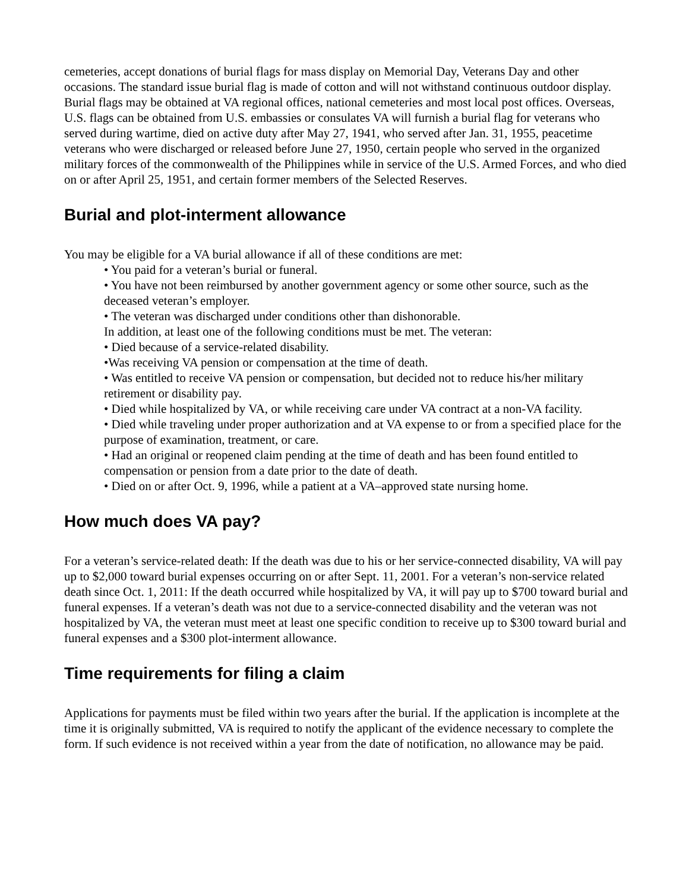cemeteries, accept donations of burial flags for mass display on Memorial Day, Veterans Day and other occasions. The standard issue burial flag is made of cotton and will not withstand continuous outdoor display. Burial flags may be obtained at VA regional offices, national cemeteries and most local post offices. Overseas, U.S. flags can be obtained from U.S. embassies or consulates VA will furnish a burial flag for veterans who served during wartime, died on active duty after May 27, 1941, who served after Jan. 31, 1955, peacetime veterans who were discharged or released before June 27, 1950, certain people who served in the organized military forces of the commonwealth of the Philippines while in service of the U.S. Armed Forces, and who died on or after April 25, 1951, and certain former members of the Selected Reserves.
Burial and plot-interment allowance
You may be eligible for a VA burial allowance if all of these conditions are met:
• You paid for a veteran’s burial or funeral.
• You have not been reimbursed by another government agency or some other source, such as the deceased veteran’s employer.
• The veteran was discharged under conditions other than dishonorable.
In addition, at least one of the following conditions must be met. The veteran:
• Died because of a service-related disability.
•Was receiving VA pension or compensation at the time of death.
• Was entitled to receive VA pension or compensation, but decided not to reduce his/her military retirement or disability pay.
• Died while hospitalized by VA, or while receiving care under VA contract at a non-VA facility.
• Died while traveling under proper authorization and at VA expense to or from a specified place for the purpose of examination, treatment, or care.
• Had an original or reopened claim pending at the time of death and has been found entitled to compensation or pension from a date prior to the date of death.
• Died on or after Oct. 9, 1996, while a patient at a VA–approved state nursing home.
How much does VA pay?
For a veteran’s service-related death: If the death was due to his or her service-connected disability, VA will pay up to $2,000 toward burial expenses occurring on or after Sept. 11, 2001. For a veteran’s non-service related death since Oct. 1, 2011: If the death occurred while hospitalized by VA, it will pay up to $700 toward burial and funeral expenses. If a veteran’s death was not due to a service-connected disability and the veteran was not hospitalized by VA, the veteran must meet at least one specific condition to receive up to $300 toward burial and funeral expenses and a $300 plot-interment allowance.
Time requirements for filing a claim
Applications for payments must be filed within two years after the burial. If the application is incomplete at the time it is originally submitted, VA is required to notify the applicant of the evidence necessary to complete the form. If such evidence is not received within a year from the date of notification, no allowance may be paid.